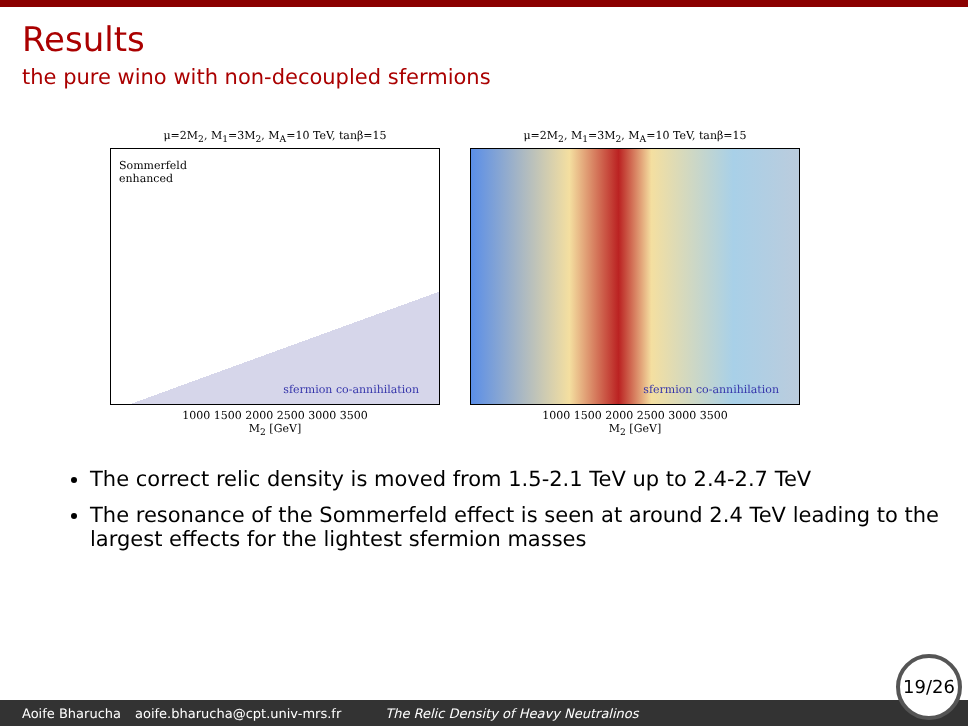Results
the pure wino with non-decoupled sfermions
μ=2M<sub>2</sub>, M<sub>1</sub>=3M<sub>2</sub>, M<sub>A</sub>=10 TeV, tanβ=15
Sommerfeld
enhanced
sfermion co-annihilation
1000 1500 2000 2500 3000 3500
M<sub>2</sub> [GeV]
μ=2M<sub>2</sub>, M<sub>1</sub>=3M<sub>2</sub>, M<sub>A</sub>=10 TeV, tanβ=15
sfermion co-annihilation
1000 1500 2000 2500 3000 3500
M<sub>2</sub> [GeV]
The correct relic density is moved from 1.5-2.1 TeV up to 2.4-2.7 TeV
The resonance of the Sommerfeld effect is seen at around 2.4 TeV leading to the largest effects for the lightest sfermion masses
Aoife Bharucha aoife.bharucha@cpt.univ-mrs.fr The Relic Density of Heavy Neutralinos 19/26